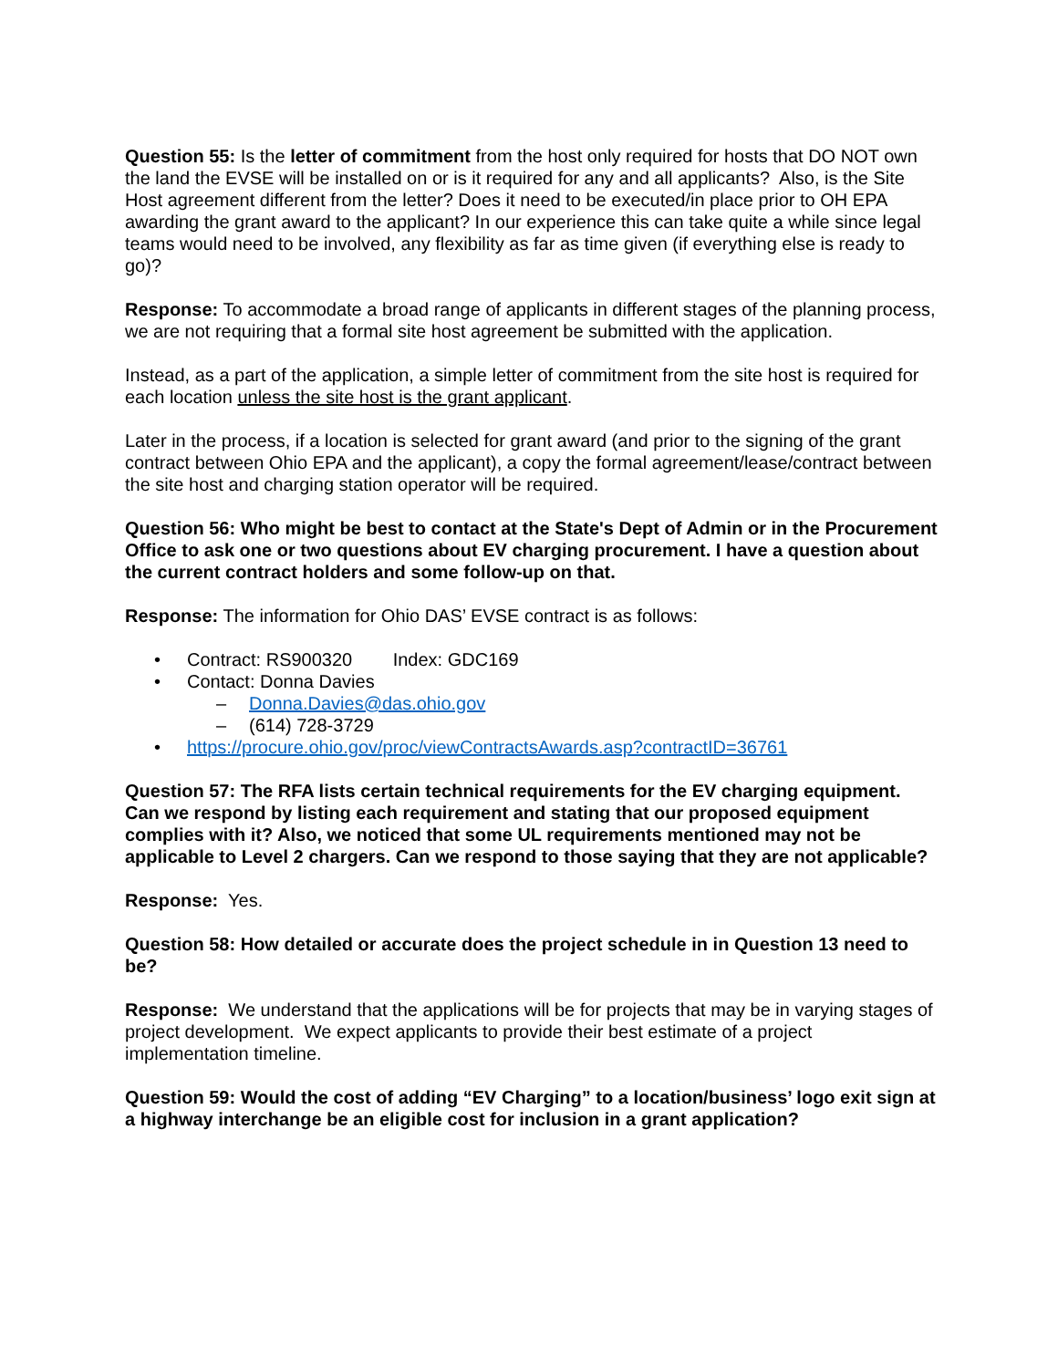Question 55: Is the letter of commitment from the host only required for hosts that DO NOT own the land the EVSE will be installed on or is it required for any and all applicants? Also, is the Site Host agreement different from the letter? Does it need to be executed/in place prior to OH EPA awarding the grant award to the applicant? In our experience this can take quite a while since legal teams would need to be involved, any flexibility as far as time given (if everything else is ready to go)?
Response: To accommodate a broad range of applicants in different stages of the planning process, we are not requiring that a formal site host agreement be submitted with the application.
Instead, as a part of the application, a simple letter of commitment from the site host is required for each location unless the site host is the grant applicant.
Later in the process, if a location is selected for grant award (and prior to the signing of the grant contract between Ohio EPA and the applicant), a copy the formal agreement/lease/contract between the site host and charging station operator will be required.
Question 56: Who might be best to contact at the State's Dept of Admin or in the Procurement Office to ask one or two questions about EV charging procurement. I have a question about the current contract holders and some follow-up on that.
Response: The information for Ohio DAS’ EVSE contract is as follows:
• Contract: RS900320 Index: GDC169
• Contact: Donna Davies
– Donna.Davies@das.ohio.gov
– (614) 728-3729
• https://procure.ohio.gov/proc/viewContractsAwards.asp?contractID=36761
Question 57: The RFA lists certain technical requirements for the EV charging equipment. Can we respond by listing each requirement and stating that our proposed equipment complies with it? Also, we noticed that some UL requirements mentioned may not be applicable to Level 2 chargers. Can we respond to those saying that they are not applicable?
Response: Yes.
Question 58: How detailed or accurate does the project schedule in in Question 13 need to be?
Response: We understand that the applications will be for projects that may be in varying stages of project development. We expect applicants to provide their best estimate of a project implementation timeline.
Question 59: Would the cost of adding “EV Charging” to a location/business’ logo exit sign at a highway interchange be an eligible cost for inclusion in a grant application?